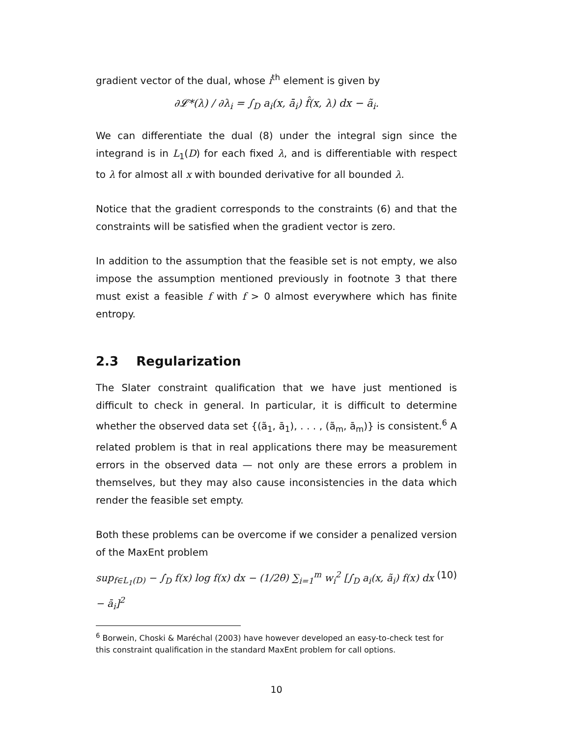gradient vector of the dual, whose i<sup>th</sup> element is given by
∂𝓛*(λ) / ∂λ<sub>i</sub> = ∫<sub>D</sub> a<sub>i</sub>(x, ā<sub>i</sub>) f̂(x, λ) dx − ã<sub>i</sub>.
We can differentiate the dual (8) under the integral sign since the integrand is in L<sub>1</sub>(D) for each fixed λ, and is differentiable with respect to λ for almost all x with bounded derivative for all bounded λ.
Notice that the gradient corresponds to the constraints (6) and that the constraints will be satisfied when the gradient vector is zero.
In addition to the assumption that the feasible set is not empty, we also impose the assumption mentioned previously in footnote 3 that there must exist a feasible f with f > 0 almost everywhere which has finite entropy.
2.3 Regularization
The Slater constraint qualification that we have just mentioned is difficult to check in general. In particular, it is difficult to determine whether the observed data set {(ã<sub>1</sub>, ā<sub>1</sub>), . . . , (ã<sub>m</sub>, ā<sub>m</sub>)} is consistent.<sup>6</sup> A related problem is that in real applications there may be measurement errors in the observed data — not only are these errors a problem in themselves, but they may also cause inconsistencies in the data which render the feasible set empty.
Both these problems can be overcome if we consider a penalized version of the MaxEnt problem
sup<sub>f∈L<sub>1</sub>(D)</sub> − ∫<sub>D</sub> f(x) log f(x) dx − (1/2θ) ∑<sub>i=1</sub><sup>m</sup> w<sub>i</sub><sup>2</sup> [∫<sub>D</sub> a<sub>i</sub>(x, ã<sub>i</sub>) f(x) dx − ā<sub>i</sub>]<sup>2</sup> (10)
<sup>6</sup> Borwein, Choski & Maréchal (2003) have however developed an easy-to-check test for this constraint qualification in the standard MaxEnt problem for call options.
10